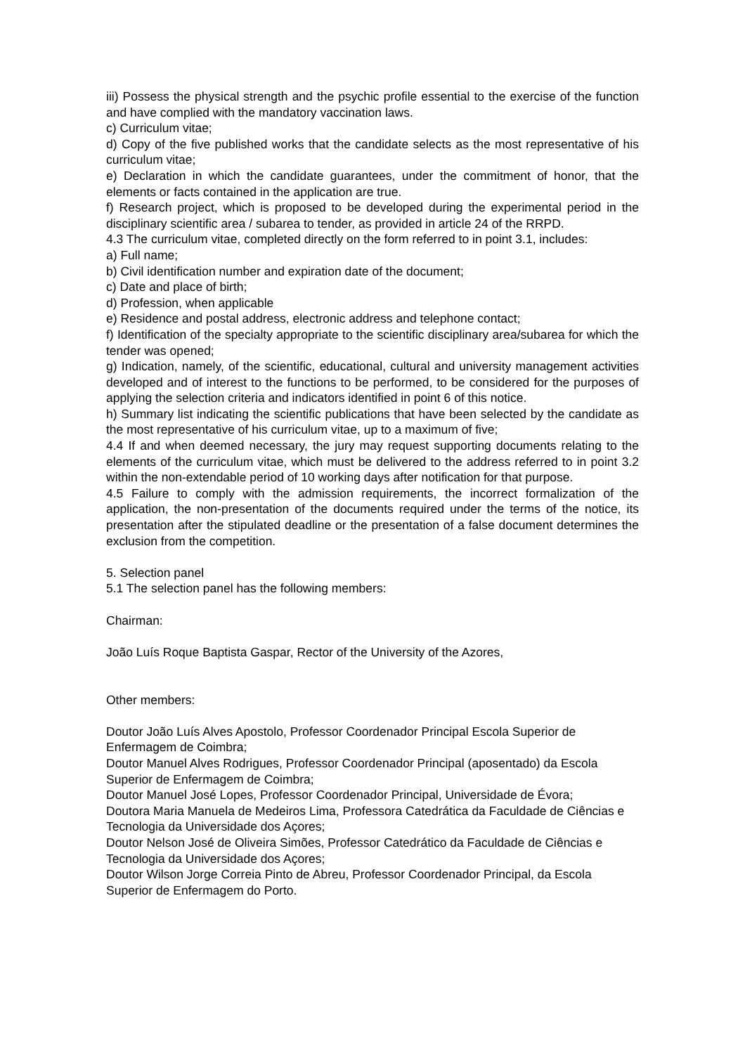iii) Possess the physical strength and the psychic profile essential to the exercise of the function and have complied with the mandatory vaccination laws.
c) Curriculum vitae;
d) Copy of the five published works that the candidate selects as the most representative of his curriculum vitae;
e) Declaration in which the candidate guarantees, under the commitment of honor, that the elements or facts contained in the application are true.
f) Research project, which is proposed to be developed during the experimental period in the disciplinary scientific area / subarea to tender, as provided in article 24 of the RRPD.
4.3 The curriculum vitae, completed directly on the form referred to in point 3.1, includes:
a) Full name;
b) Civil identification number and expiration date of the document;
c) Date and place of birth;
d) Profession, when applicable
e) Residence and postal address, electronic address and telephone contact;
f) Identification of the specialty appropriate to the scientific disciplinary area/subarea for which the tender was opened;
g) Indication, namely, of the scientific, educational, cultural and university management activities developed and of interest to the functions to be performed, to be considered for the purposes of applying the selection criteria and indicators identified in point 6 of this notice.
h) Summary list indicating the scientific publications that have been selected by the candidate as the most representative of his curriculum vitae, up to a maximum of five;
4.4 If and when deemed necessary, the jury may request supporting documents relating to the elements of the curriculum vitae, which must be delivered to the address referred to in point 3.2 within the non-extendable period of 10 working days after notification for that purpose.
4.5 Failure to comply with the admission requirements, the incorrect formalization of the application, the non-presentation of the documents required under the terms of the notice, its presentation after the stipulated deadline or the presentation of a false document determines the exclusion from the competition.
5. Selection panel
5.1 The selection panel has the following members:
Chairman:
João Luís Roque Baptista Gaspar, Rector of the University of the Azores,
Other members:
Doutor João Luís Alves Apostolo, Professor Coordenador Principal Escola Superior de Enfermagem de Coimbra;
Doutor Manuel Alves Rodrigues, Professor Coordenador Principal (aposentado) da Escola Superior de Enfermagem de Coimbra;
Doutor Manuel José Lopes, Professor Coordenador Principal, Universidade de Évora;
Doutora Maria Manuela de Medeiros Lima, Professora Catedrática da Faculdade de Ciências e Tecnologia da Universidade dos Açores;
Doutor Nelson José de Oliveira Simões, Professor Catedrático da Faculdade de Ciências e Tecnologia da Universidade dos Açores;
Doutor Wilson Jorge Correia Pinto de Abreu, Professor Coordenador Principal, da Escola Superior de Enfermagem do Porto.